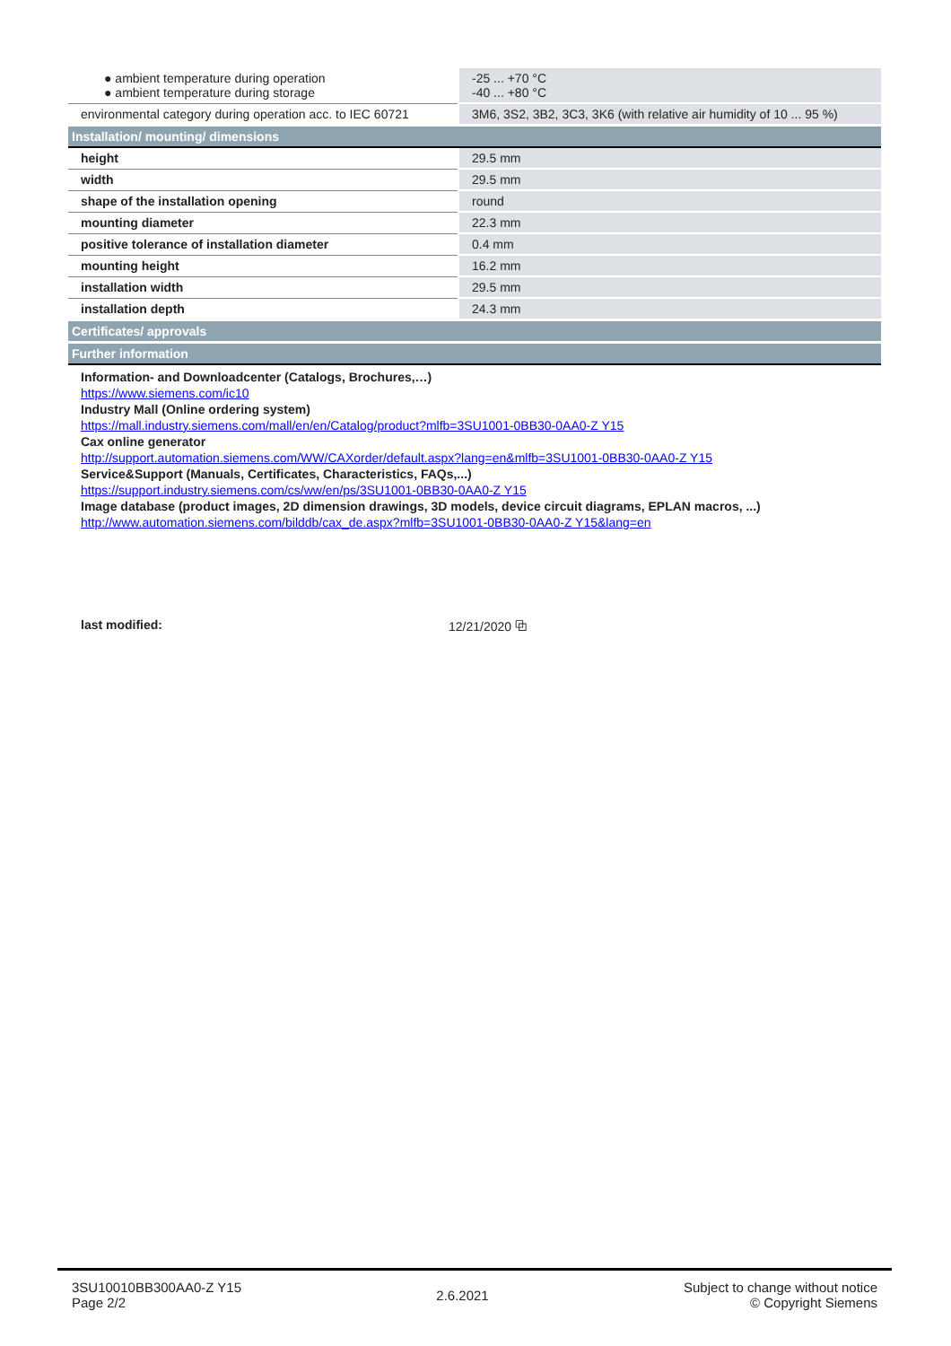| ● ambient temperature during operation ● ambient temperature during storage | -25 ... +70 °C -40 ... +80 °C |
| environmental category during operation acc. to IEC 60721 | 3M6, 3S2, 3B2, 3C3, 3K6 (with relative air humidity of 10 ... 95 %) |
| Installation/ mounting/ dimensions | |
| height | 29.5 mm |
| width | 29.5 mm |
| shape of the installation opening | round |
| mounting diameter | 22.3 mm |
| positive tolerance of installation diameter | 0.4 mm |
| mounting height | 16.2 mm |
| installation width | 29.5 mm |
| installation depth | 24.3 mm |
| Certificates/ approvals | |
| Further information | |
| Information- and Downloadcenter (Catalogs, Brochures,…) https://www.siemens.com/ic10 Industry Mall (Online ordering system) https://mall.industry.siemens.com/mall/en/en/Catalog/product?mlfb=3SU1001-0BB30-0AA0-Z Y15 Cax online generator http://support.automation.siemens.com/WW/CAXorder/default.aspx?lang=en&mlfb=3SU1001-0BB30-0AA0-Z Y15 Service&Support (Manuals, Certificates, Characteristics, FAQs,...) https://support.industry.siemens.com/cs/ww/en/ps/3SU1001-0BB30-0AA0-Z Y15 Image database (product images, 2D dimension drawings, 3D models, device circuit diagrams, EPLAN macros, ...) http://www.automation.siemens.com/bilddb/cax_de.aspx?mlfb=3SU1001-0BB30-0AA0-Z Y15&lang=en | |
last modified: 12/21/2020 ⧉
3SU10010BB300AA0-Z Y15
Page 2/2
2.6.2021
Subject to change without notice
© Copyright Siemens